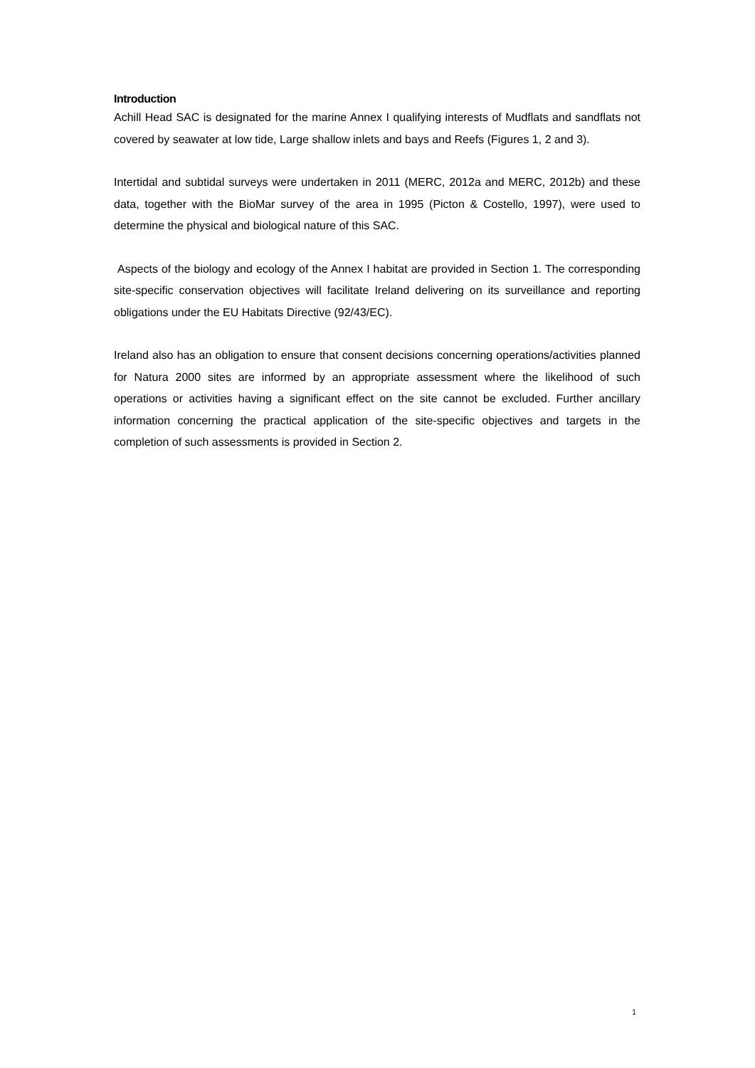Introduction
Achill Head SAC is designated for the marine Annex I qualifying interests of Mudflats and sandflats not covered by seawater at low tide, Large shallow inlets and bays and Reefs (Figures 1, 2 and 3).
Intertidal and subtidal surveys were undertaken in 2011 (MERC, 2012a and MERC, 2012b) and these data, together with the BioMar survey of the area in 1995 (Picton & Costello, 1997), were used to determine the physical and biological nature of this SAC.
Aspects of the biology and ecology of the Annex I habitat are provided in Section 1. The corresponding site-specific conservation objectives will facilitate Ireland delivering on its surveillance and reporting obligations under the EU Habitats Directive (92/43/EC).
Ireland also has an obligation to ensure that consent decisions concerning operations/activities planned for Natura 2000 sites are informed by an appropriate assessment where the likelihood of such operations or activities having a significant effect on the site cannot be excluded. Further ancillary information concerning the practical application of the site-specific objectives and targets in the completion of such assessments is provided in Section 2.
1